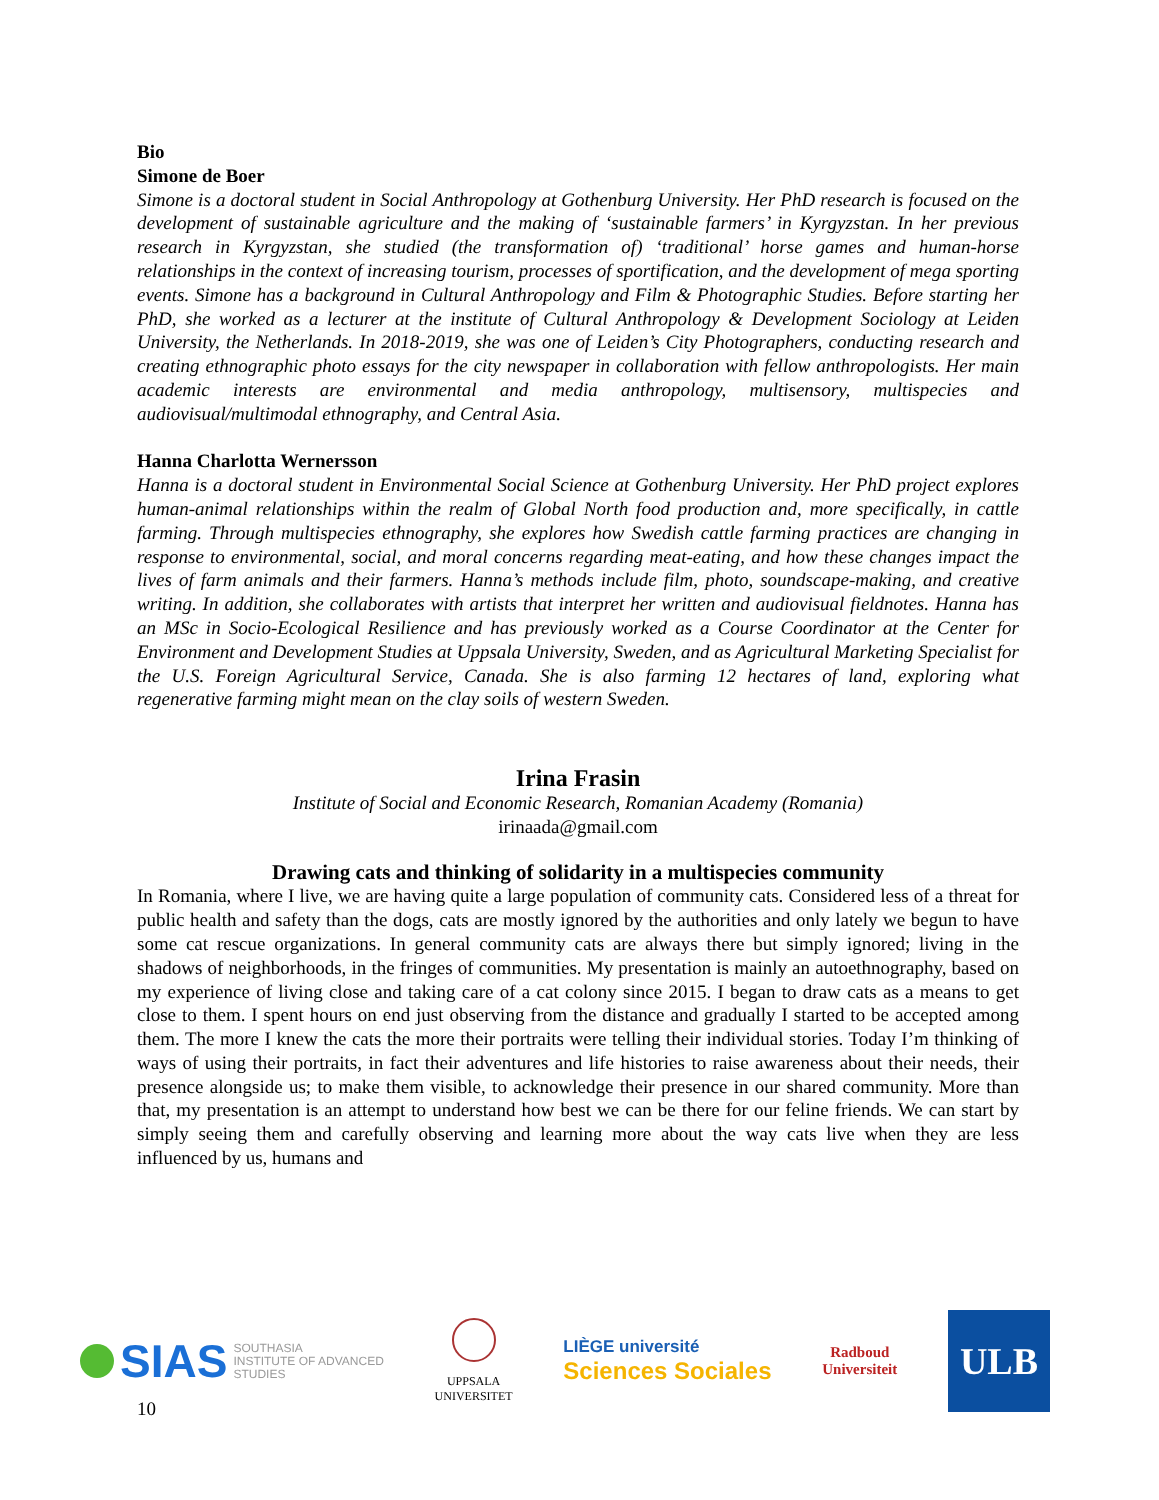Bio
Simone de Boer
Simone is a doctoral student in Social Anthropology at Gothenburg University. Her PhD research is focused on the development of sustainable agriculture and the making of ‘sustainable farmers’ in Kyrgyzstan. In her previous research in Kyrgyzstan, she studied (the transformation of) ‘traditional’ horse games and human-horse relationships in the context of increasing tourism, processes of sportification, and the development of mega sporting events. Simone has a background in Cultural Anthropology and Film & Photographic Studies. Before starting her PhD, she worked as a lecturer at the institute of Cultural Anthropology & Development Sociology at Leiden University, the Netherlands. In 2018-2019, she was one of Leiden’s City Photographers, conducting research and creating ethnographic photo essays for the city newspaper in collaboration with fellow anthropologists. Her main academic interests are environmental and media anthropology, multisensory, multispecies and audiovisual/multimodal ethnography, and Central Asia.
Hanna Charlotta Wernersson
Hanna is a doctoral student in Environmental Social Science at Gothenburg University. Her PhD project explores human-animal relationships within the realm of Global North food production and, more specifically, in cattle farming. Through multispecies ethnography, she explores how Swedish cattle farming practices are changing in response to environmental, social, and moral concerns regarding meat-eating, and how these changes impact the lives of farm animals and their farmers. Hanna’s methods include film, photo, soundscape-making, and creative writing. In addition, she collaborates with artists that interpret her written and audiovisual fieldnotes. Hanna has an MSc in Socio-Ecological Resilience and has previously worked as a Course Coordinator at the Center for Environment and Development Studies at Uppsala University, Sweden, and as Agricultural Marketing Specialist for the U.S. Foreign Agricultural Service, Canada. She is also farming 12 hectares of land, exploring what regenerative farming might mean on the clay soils of western Sweden.
Irina Frasin
Institute of Social and Economic Research, Romanian Academy (Romania)
irinaada@gmail.com
Drawing cats and thinking of solidarity in a multispecies community
In Romania, where I live, we are having quite a large population of community cats. Considered less of a threat for public health and safety than the dogs, cats are mostly ignored by the authorities and only lately we begun to have some cat rescue organizations. In general community cats are always there but simply ignored; living in the shadows of neighborhoods, in the fringes of communities. My presentation is mainly an autoethnography, based on my experience of living close and taking care of a cat colony since 2015. I began to draw cats as a means to get close to them. I spent hours on end just observing from the distance and gradually I started to be accepted among them. The more I knew the cats the more their portraits were telling their individual stories. Today I’m thinking of ways of using their portraits, in fact their adventures and life histories to raise awareness about their needs, their presence alongside us; to make them visible, to acknowledge their presence in our shared community. More than that, my presentation is an attempt to understand how best we can be there for our feline friends. We can start by simply seeing them and carefully observing and learning more about the way cats live when they are less influenced by us, humans and
SIAS SOUTHASIA
INSTITUTE OF ADVANCED
STUDIES
UPPSALA
UNIVERSITET
LIÈGE université
Sciences Sociales
Radboud
Universiteit
ULB
10